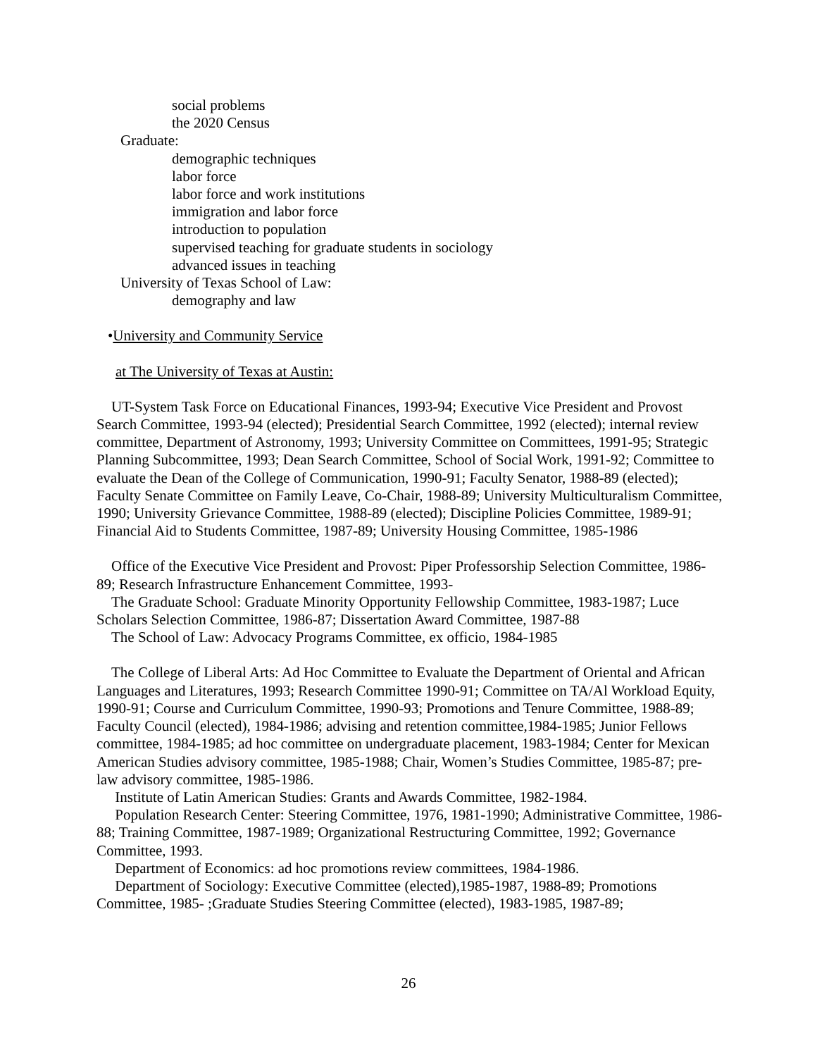social problems
the 2020 Census
Graduate:
demographic techniques
labor force
labor force and work institutions
immigration and labor force
introduction to population
supervised teaching for graduate students in sociology
advanced issues in teaching
University of Texas School of Law:
demography and law
•University and Community Service
at The University of Texas at Austin:
UT-System Task Force on Educational Finances, 1993-94; Executive Vice President and Provost Search Committee, 1993-94 (elected); Presidential Search Committee, 1992 (elected); internal review committee, Department of Astronomy, 1993; University Committee on Committees, 1991-95; Strategic Planning Subcommittee, 1993; Dean Search Committee, School of Social Work, 1991-92; Committee to evaluate the Dean of the College of Communication, 1990-91; Faculty Senator, 1988-89 (elected); Faculty Senate Committee on Family Leave, Co-Chair, 1988-89; University Multiculturalism Committee, 1990; University Grievance Committee, 1988-89 (elected); Discipline Policies Committee, 1989-91; Financial Aid to Students Committee, 1987-89; University Housing Committee, 1985-1986
Office of the Executive Vice President and Provost: Piper Professorship Selection Committee, 1986-89; Research Infrastructure Enhancement Committee, 1993-
The Graduate School: Graduate Minority Opportunity Fellowship Committee, 1983-1987; Luce Scholars Selection Committee, 1986-87; Dissertation Award Committee, 1987-88
The School of Law: Advocacy Programs Committee, ex officio, 1984-1985
The College of Liberal Arts: Ad Hoc Committee to Evaluate the Department of Oriental and African Languages and Literatures, 1993; Research Committee 1990-91; Committee on TA/Al Workload Equity, 1990-91; Course and Curriculum Committee, 1990-93; Promotions and Tenure Committee, 1988-89; Faculty Council (elected), 1984-1986; advising and retention committee,1984-1985; Junior Fellows committee, 1984-1985; ad hoc committee on undergraduate placement, 1983-1984; Center for Mexican American Studies advisory committee, 1985-1988; Chair, Women’s Studies Committee, 1985-87; pre-law advisory committee, 1985-1986.
Institute of Latin American Studies: Grants and Awards Committee, 1982-1984.
Population Research Center: Steering Committee, 1976, 1981-1990; Administrative Committee, 1986-88; Training Committee, 1987-1989; Organizational Restructuring Committee, 1992; Governance Committee, 1993.
Department of Economics: ad hoc promotions review committees, 1984-1986.
Department of Sociology: Executive Committee (elected),1985-1987, 1988-89; Promotions Committee, 1985- ;Graduate Studies Steering Committee (elected), 1983-1985, 1987-89;
26